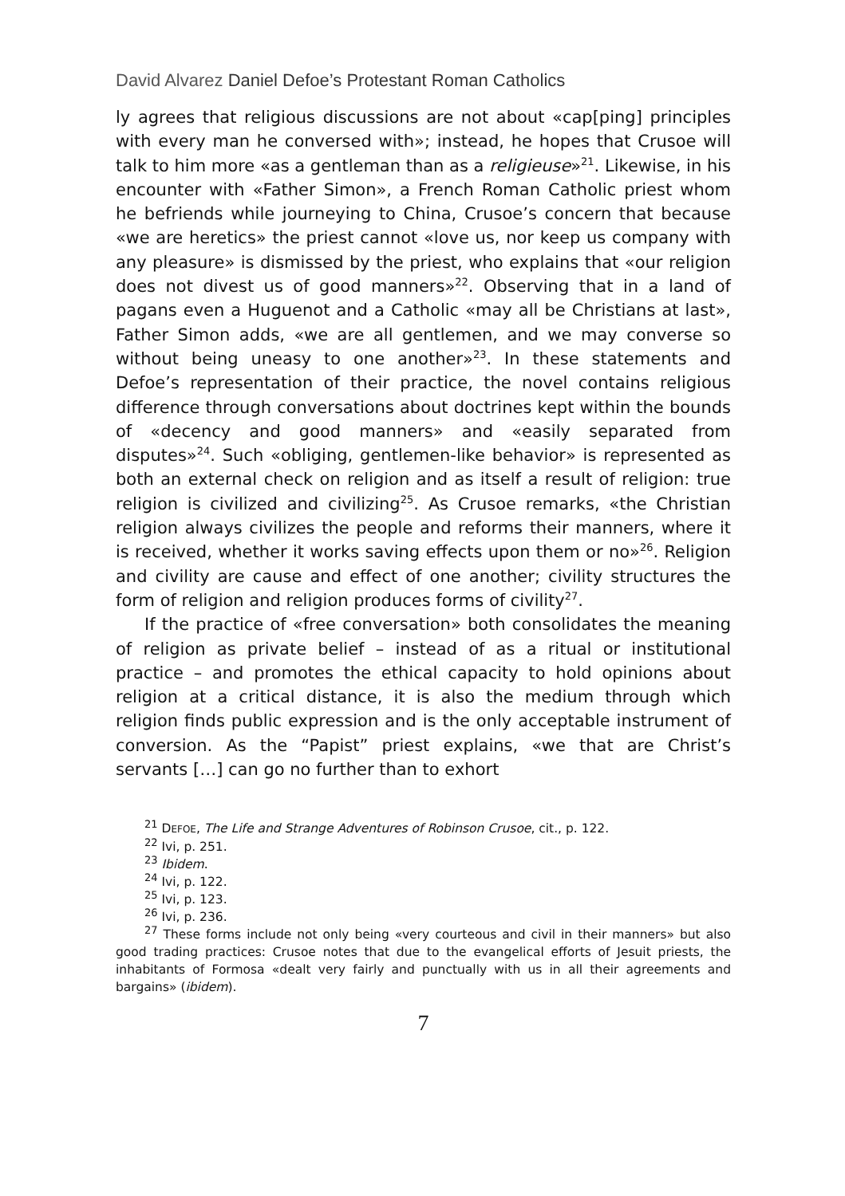David Alvarez Daniel Defoe’s Protestant Roman Catholics
ly agrees that religious discussions are not about «cap[ping] principles with every man he conversed with»; instead, he hopes that Crusoe will talk to him more «as a gentleman than as a religieuse»<sup>21</sup>. Likewise, in his encounter with «Father Simon», a French Roman Catholic priest whom he befriends while journeying to China, Crusoe’s concern that because «we are heretics» the priest cannot «love us, nor keep us company with any pleasure» is dismissed by the priest, who explains that «our religion does not divest us of good manners»<sup>22</sup>. Observing that in a land of pagans even a Huguenot and a Catholic «may all be Christians at last», Father Simon adds, «we are all gentlemen, and we may converse so without being uneasy to one another»<sup>23</sup>. In these statements and Defoe’s representation of their practice, the novel contains religious difference through conversations about doctrines kept within the bounds of «decency and good manners» and «easily separated from disputes»<sup>24</sup>. Such «obliging, gentlemen-like behavior» is represented as both an external check on religion and as itself a result of religion: true religion is civilized and civilizing<sup>25</sup>. As Crusoe remarks, «the Christian religion always civilizes the people and reforms their manners, where it is received, whether it works saving effects upon them or no»<sup>26</sup>. Religion and civility are cause and effect of one another; civility structures the form of religion and religion produces forms of civility<sup>27</sup>.
If the practice of «free conversation» both consolidates the meaning of religion as private belief – instead of as a ritual or institutional practice – and promotes the ethical capacity to hold opinions about religion at a critical distance, it is also the medium through which religion finds public expression and is the only acceptable instrument of conversion. As the “Papist” priest explains, «we that are Christ’s servants […] can go no further than to exhort
<sup>21</sup> DEFOE, The Life and Strange Adventures of Robinson Crusoe, cit., p. 122.
<sup>22</sup> Ivi, p. 251.
<sup>23</sup> Ibidem.
<sup>24</sup> Ivi, p. 122.
<sup>25</sup> Ivi, p. 123.
<sup>26</sup> Ivi, p. 236.
<sup>27</sup> These forms include not only being «very courteous and civil in their manners» but also good trading practices: Crusoe notes that due to the evangelical efforts of Jesuit priests, the inhabitants of Formosa «dealt very fairly and punctually with us in all their agreements and bargains» (ibidem).
7